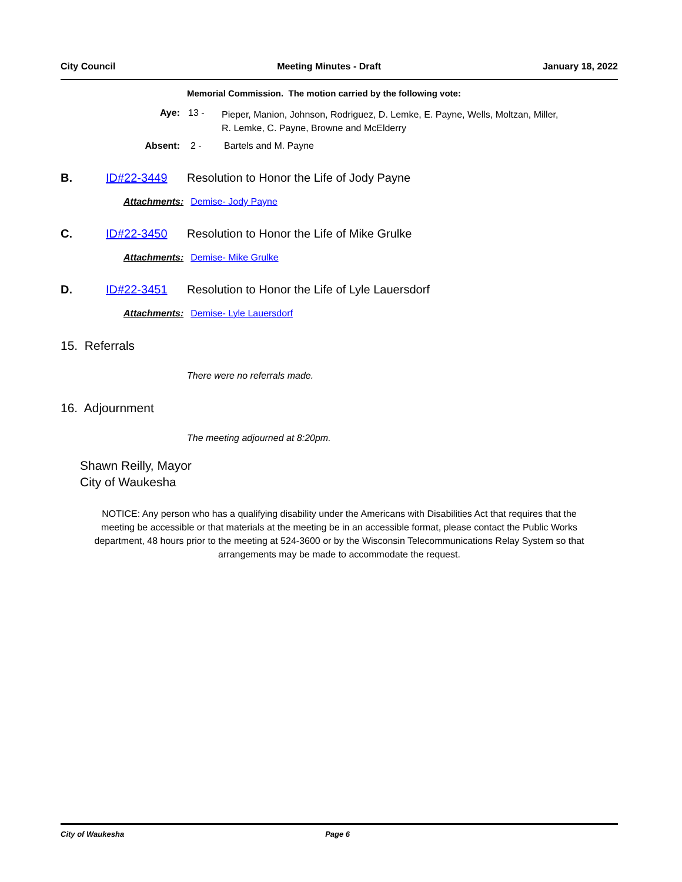City Council Meeting Minutes - Draft January 18, 2022
Memorial Commission. The motion carried by the following vote:
Aye: 13 - Pieper, Manion, Johnson, Rodriguez, D. Lemke, E. Payne, Wells, Moltzan, Miller,
R. Lemke, C. Payne, Browne and McElderry
Absent: 2 - Bartels and M. Payne
B. ID#22-3449 Resolution to Honor the Life of Jody Payne
Attachments: Demise- Jody Payne
C. ID#22-3450 Resolution to Honor the Life of Mike Grulke
Attachments: Demise- Mike Grulke
D. ID#22-3451 Resolution to Honor the Life of Lyle Lauersdorf
Attachments: Demise- Lyle Lauersdorf
15. Referrals
There were no referrals made.
16. Adjournment
The meeting adjourned at 8:20pm.
Shawn Reilly, Mayor
City of Waukesha
NOTICE: Any person who has a qualifying disability under the Americans with Disabilities Act that requires that the meeting be accessible or that materials at the meeting be in an accessible format, please contact the Public Works department, 48 hours prior to the meeting at 524-3600 or by the Wisconsin Telecommunications Relay System so that arrangements may be made to accommodate the request.
City of Waukesha Page 6